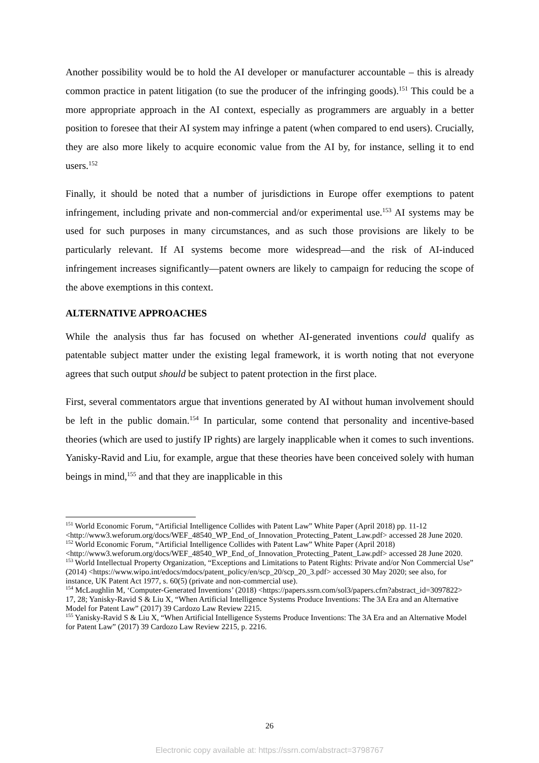Another possibility would be to hold the AI developer or manufacturer accountable – this is already common practice in patent litigation (to sue the producer of the infringing goods).<sup>151</sup> This could be a more appropriate approach in the AI context, especially as programmers are arguably in a better position to foresee that their AI system may infringe a patent (when compared to end users). Crucially, they are also more likely to acquire economic value from the AI by, for instance, selling it to end users.<sup>152</sup>
Finally, it should be noted that a number of jurisdictions in Europe offer exemptions to patent infringement, including private and non-commercial and/or experimental use.<sup>153</sup> AI systems may be used for such purposes in many circumstances, and as such those provisions are likely to be particularly relevant. If AI systems become more widespread—and the risk of AI-induced infringement increases significantly—patent owners are likely to campaign for reducing the scope of the above exemptions in this context.
ALTERNATIVE APPROACHES
While the analysis thus far has focused on whether AI-generated inventions could qualify as patentable subject matter under the existing legal framework, it is worth noting that not everyone agrees that such output should be subject to patent protection in the first place.
First, several commentators argue that inventions generated by AI without human involvement should be left in the public domain.<sup>154</sup> In particular, some contend that personality and incentive-based theories (which are used to justify IP rights) are largely inapplicable when it comes to such inventions. Yanisky-Ravid and Liu, for example, argue that these theories have been conceived solely with human beings in mind,<sup>155</sup> and that they are inapplicable in this
<sup>151</sup> World Economic Forum, “Artificial Intelligence Collides with Patent Law” White Paper (April 2018) pp. 11-12 <http://www3.weforum.org/docs/WEF_48540_WP_End_of_Innovation_Protecting_Patent_Law.pdf> accessed 28 June 2020.
<sup>152</sup> World Economic Forum, “Artificial Intelligence Collides with Patent Law” White Paper (April 2018) <http://www3.weforum.org/docs/WEF_48540_WP_End_of_Innovation_Protecting_Patent_Law.pdf> accessed 28 June 2020.
<sup>153</sup> World Intellectual Property Organization, “Exceptions and Limitations to Patent Rights: Private and/or Non Commercial Use” (2014) <https://www.wipo.int/edocs/mdocs/patent_policy/en/scp_20/scp_20_3.pdf> accessed 30 May 2020; see also, for instance, UK Patent Act 1977, s. 60(5) (private and non-commercial use).
<sup>154</sup> McLaughlin M, ‘Computer-Generated Inventions’ (2018) <https://papers.ssrn.com/sol3/papers.cfm?abstract_id=3097822> 17, 28; Yanisky-Ravid S & Liu X, “When Artificial Intelligence Systems Produce Inventions: The 3A Era and an Alternative Model for Patent Law” (2017) 39 Cardozo Law Review 2215.
<sup>155</sup> Yanisky-Ravid S & Liu X, “When Artificial Intelligence Systems Produce Inventions: The 3A Era and an Alternative Model for Patent Law” (2017) 39 Cardozo Law Review 2215, p. 2216.
26
Electronic copy available at: https://ssrn.com/abstract=3798767